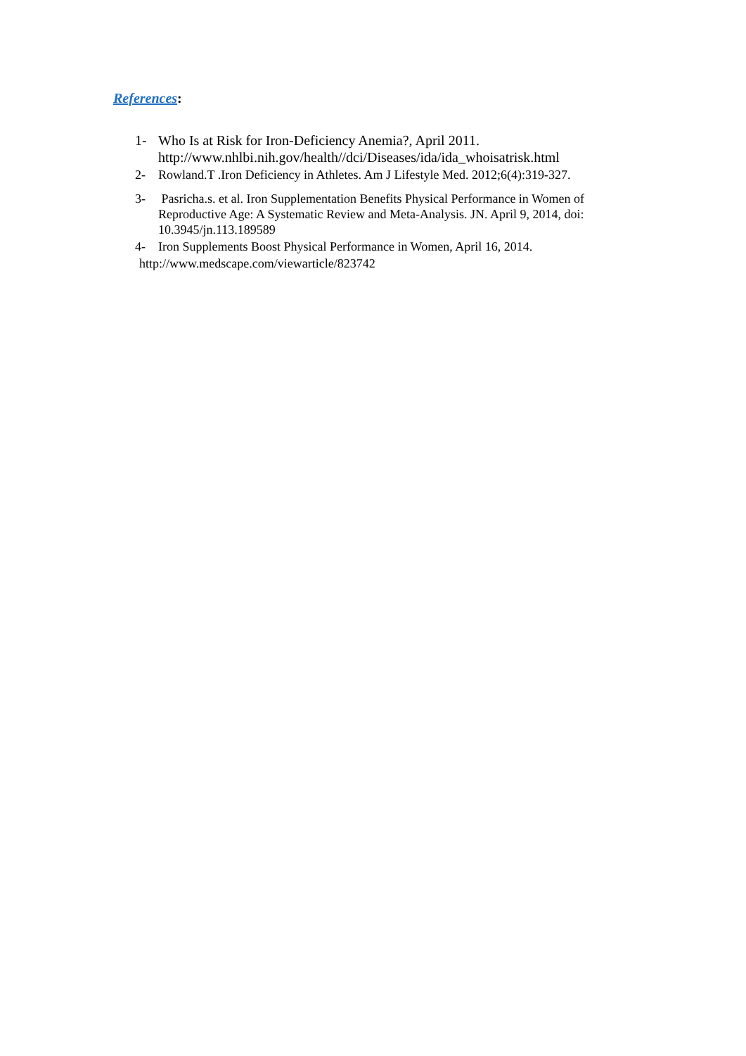References:
1- Who Is at Risk for Iron-Deficiency Anemia?, April 2011.
http://www.nhlbi.nih.gov/health//dci/Diseases/ida/ida_whoisatrisk.html
2- Rowland.T .Iron Deficiency in Athletes. Am J Lifestyle Med. 2012;6(4):319-327.
3- Pasricha.s. et al. Iron Supplementation Benefits Physical Performance in Women of Reproductive Age: A Systematic Review and Meta-Analysis. JN. April 9, 2014, doi: 10.3945/jn.113.189589
4- Iron Supplements Boost Physical Performance in Women, April 16, 2014.
http://www.medscape.com/viewarticle/823742